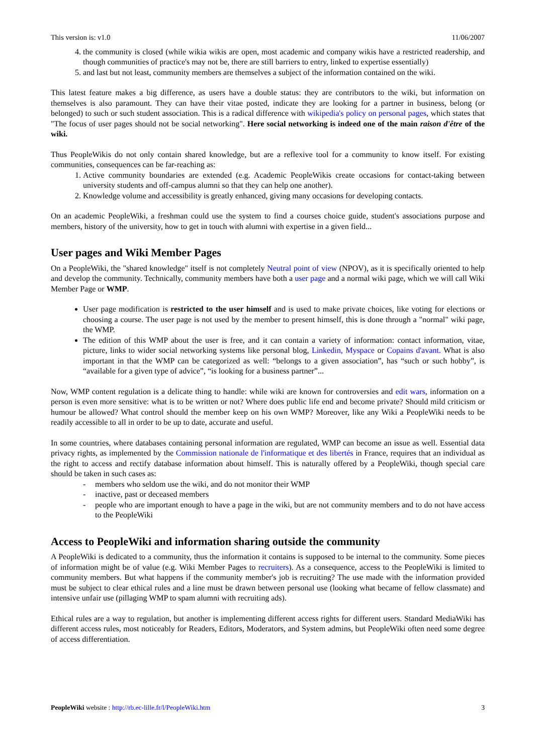This version is: v1.0 11/06/2007
4. the community is closed (while wikia wikis are open, most academic and company wikis have a restricted readership, and though communities of practice's may not be, there are still barriers to entry, linked to expertise essentially)
5. and last but not least, community members are themselves a subject of the information contained on the wiki.
This latest feature makes a big difference, as users have a double status: they are contributors to the wiki, but information on themselves is also paramount. They can have their vitae posted, indicate they are looking for a partner in business, belong (or belonged) to such or such student association. This is a radical difference with wikipedia's policy on personal pages, which states that "The focus of user pages should not be social networking". Here social networking is indeed one of the main raison d'être of the wiki.
Thus PeopleWikis do not only contain shared knowledge, but are a reflexive tool for a community to know itself. For existing communities, consequences can be far-reaching as:
1. Active community boundaries are extended (e.g. Academic PeopleWikis create occasions for contact-taking between university students and off-campus alumni so that they can help one another).
2. Knowledge volume and accessibility is greatly enhanced, giving many occasions for developing contacts.
On an academic PeopleWiki, a freshman could use the system to find a courses choice guide, student's associations purpose and members, history of the university, how to get in touch with alumni with expertise in a given field...
User pages and Wiki Member Pages
On a PeopleWiki, the "shared knowledge" itself is not completely Neutral point of view (NPOV), as it is specifically oriented to help and develop the community. Technically, community members have both a user page and a normal wiki page, which we will call Wiki Member Page or WMP.
User page modification is restricted to the user himself and is used to make private choices, like voting for elections or choosing a course. The user page is not used by the member to present himself, this is done through a "normal" wiki page, the WMP.
The edition of this WMP about the user is free, and it can contain a variety of information: contact information, vitae, picture, links to wider social networking systems like personal blog, Linkedin, Myspace or Copains d'avant. What is also important in that the WMP can be categorized as well: “belongs to a given association”, has “such or such hobby”, is “available for a given type of advice”, “is looking for a business partner”...
Now, WMP content regulation is a delicate thing to handle: while wiki are known for controversies and edit wars, information on a person is even more sensitive: what is to be written or not? Where does public life end and become private? Should mild criticism or humour be allowed? What control should the member keep on his own WMP? Moreover, like any Wiki a PeopleWiki needs to be readily accessible to all in order to be up to date, accurate and useful.
In some countries, where databases containing personal information are regulated, WMP can become an issue as well. Essential data privacy rights, as implemented by the Commission nationale de l'informatique et des libertés in France, requires that an individual as the right to access and rectify database information about himself. This is naturally offered by a PeopleWiki, though special care should be taken in such cases as:
- members who seldom use the wiki, and do not monitor their WMP
- inactive, past or deceased members
- people who are important enough to have a page in the wiki, but are not community members and to do not have access to the PeopleWiki
Access to PeopleWiki and information sharing outside the community
A PeopleWiki is dedicated to a community, thus the information it contains is supposed to be internal to the community. Some pieces of information might be of value (e.g. Wiki Member Pages to recruiters). As a consequence, access to the PeopleWiki is limited to community members. But what happens if the community member's job is recruiting? The use made with the information provided must be subject to clear ethical rules and a line must be drawn between personal use (looking what became of fellow classmate) and intensive unfair use (pillaging WMP to spam alumni with recruiting ads).
Ethical rules are a way to regulation, but another is implementing different access rights for different users. Standard MediaWiki has different access rules, most noticeably for Readers, Editors, Moderators, and System admins, but PeopleWiki often need some degree of access differentiation.
PeopleWiki website : http://rb.ec-lille.fr/l/PeopleWiki.htm 3